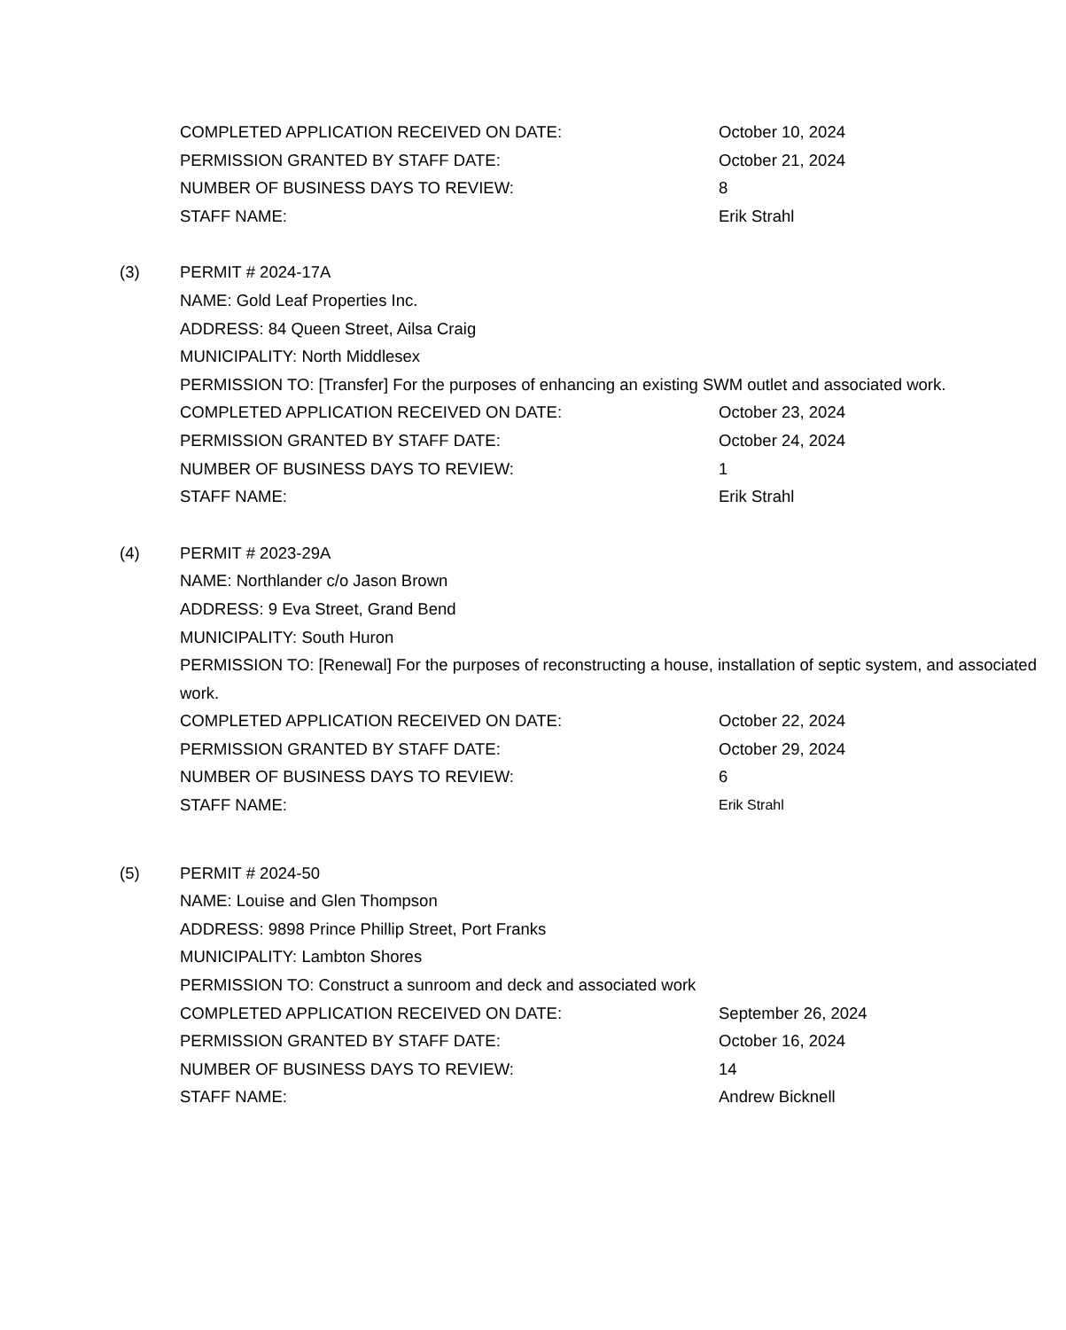COMPLETED APPLICATION RECEIVED ON DATE: October 10, 2024
PERMISSION GRANTED BY STAFF DATE: October 21, 2024
NUMBER OF BUSINESS DAYS TO REVIEW: 8
STAFF NAME: Erik Strahl
(3) PERMIT # 2024-17A
NAME: Gold Leaf Properties Inc.
ADDRESS: 84 Queen Street, Ailsa Craig
MUNICIPALITY: North Middlesex
PERMISSION TO: [Transfer] For the purposes of enhancing an existing SWM outlet and associated work.
COMPLETED APPLICATION RECEIVED ON DATE: October 23, 2024
PERMISSION GRANTED BY STAFF DATE: October 24, 2024
NUMBER OF BUSINESS DAYS TO REVIEW: 1
STAFF NAME: Erik Strahl
(4) PERMIT # 2023-29A
NAME: Northlander c/o Jason Brown
ADDRESS: 9 Eva Street, Grand Bend
MUNICIPALITY: South Huron
PERMISSION TO: [Renewal] For the purposes of reconstructing a house, installation of septic system, and associated work.
COMPLETED APPLICATION RECEIVED ON DATE: October 22, 2024
PERMISSION GRANTED BY STAFF DATE: October 29, 2024
NUMBER OF BUSINESS DAYS TO REVIEW: 6
STAFF NAME:
Erik Strahl
(5) PERMIT # 2024-50
NAME: Louise and Glen Thompson
ADDRESS: 9898 Prince Phillip Street, Port Franks
MUNICIPALITY: Lambton Shores
PERMISSION TO: Construct a sunroom and deck and associated work
COMPLETED APPLICATION RECEIVED ON DATE: September 26, 2024
PERMISSION GRANTED BY STAFF DATE: October 16, 2024
NUMBER OF BUSINESS DAYS TO REVIEW: 14
STAFF NAME: Andrew Bicknell